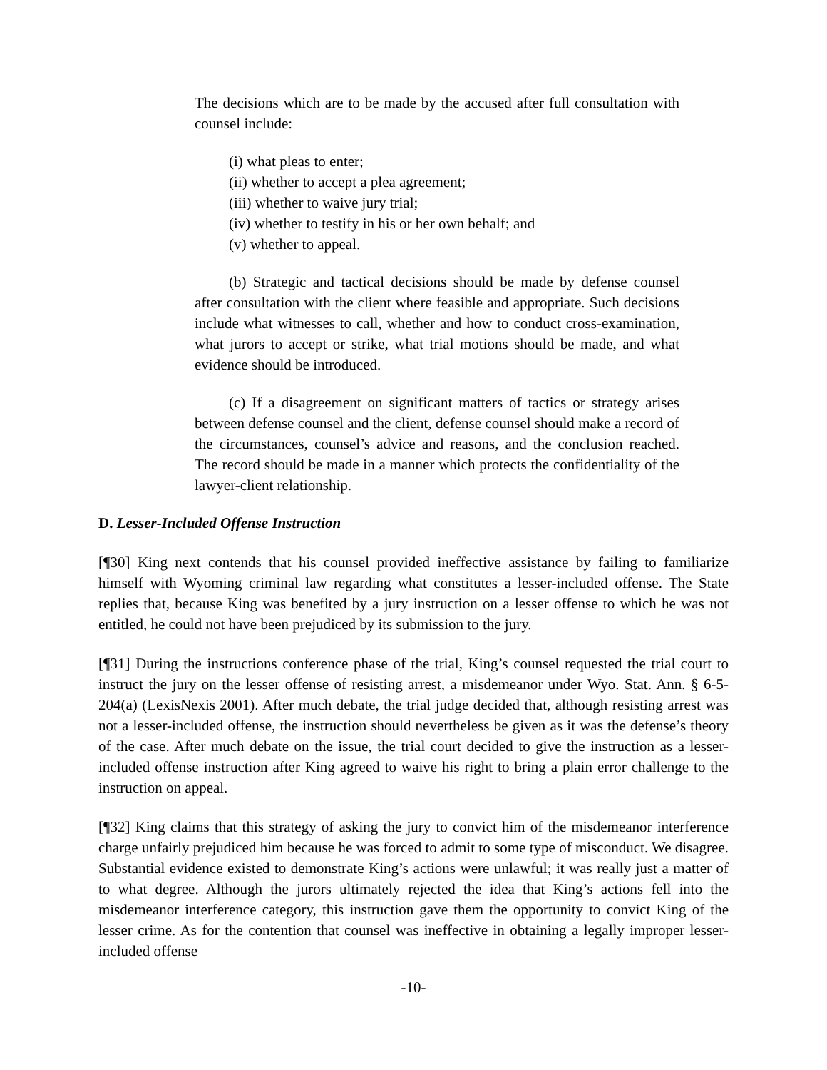The decisions which are to be made by the accused after full consultation with counsel include:
(i) what pleas to enter;
(ii) whether to accept a plea agreement;
(iii) whether to waive jury trial;
(iv) whether to testify in his or her own behalf; and
(v) whether to appeal.
(b) Strategic and tactical decisions should be made by defense counsel after consultation with the client where feasible and appropriate. Such decisions include what witnesses to call, whether and how to conduct cross-examination, what jurors to accept or strike, what trial motions should be made, and what evidence should be introduced.
(c) If a disagreement on significant matters of tactics or strategy arises between defense counsel and the client, defense counsel should make a record of the circumstances, counsel’s advice and reasons, and the conclusion reached. The record should be made in a manner which protects the confidentiality of the lawyer-client relationship.
D. Lesser-Included Offense Instruction
[¶30] King next contends that his counsel provided ineffective assistance by failing to familiarize himself with Wyoming criminal law regarding what constitutes a lesser-included offense. The State replies that, because King was benefited by a jury instruction on a lesser offense to which he was not entitled, he could not have been prejudiced by its submission to the jury.
[¶31] During the instructions conference phase of the trial, King’s counsel requested the trial court to instruct the jury on the lesser offense of resisting arrest, a misdemeanor under Wyo. Stat. Ann. § 6-5-204(a) (LexisNexis 2001). After much debate, the trial judge decided that, although resisting arrest was not a lesser-included offense, the instruction should nevertheless be given as it was the defense’s theory of the case. After much debate on the issue, the trial court decided to give the instruction as a lesser-included offense instruction after King agreed to waive his right to bring a plain error challenge to the instruction on appeal.
[¶32] King claims that this strategy of asking the jury to convict him of the misdemeanor interference charge unfairly prejudiced him because he was forced to admit to some type of misconduct. We disagree. Substantial evidence existed to demonstrate King’s actions were unlawful; it was really just a matter of to what degree. Although the jurors ultimately rejected the idea that King’s actions fell into the misdemeanor interference category, this instruction gave them the opportunity to convict King of the lesser crime. As for the contention that counsel was ineffective in obtaining a legally improper lesser-included offense
-10-